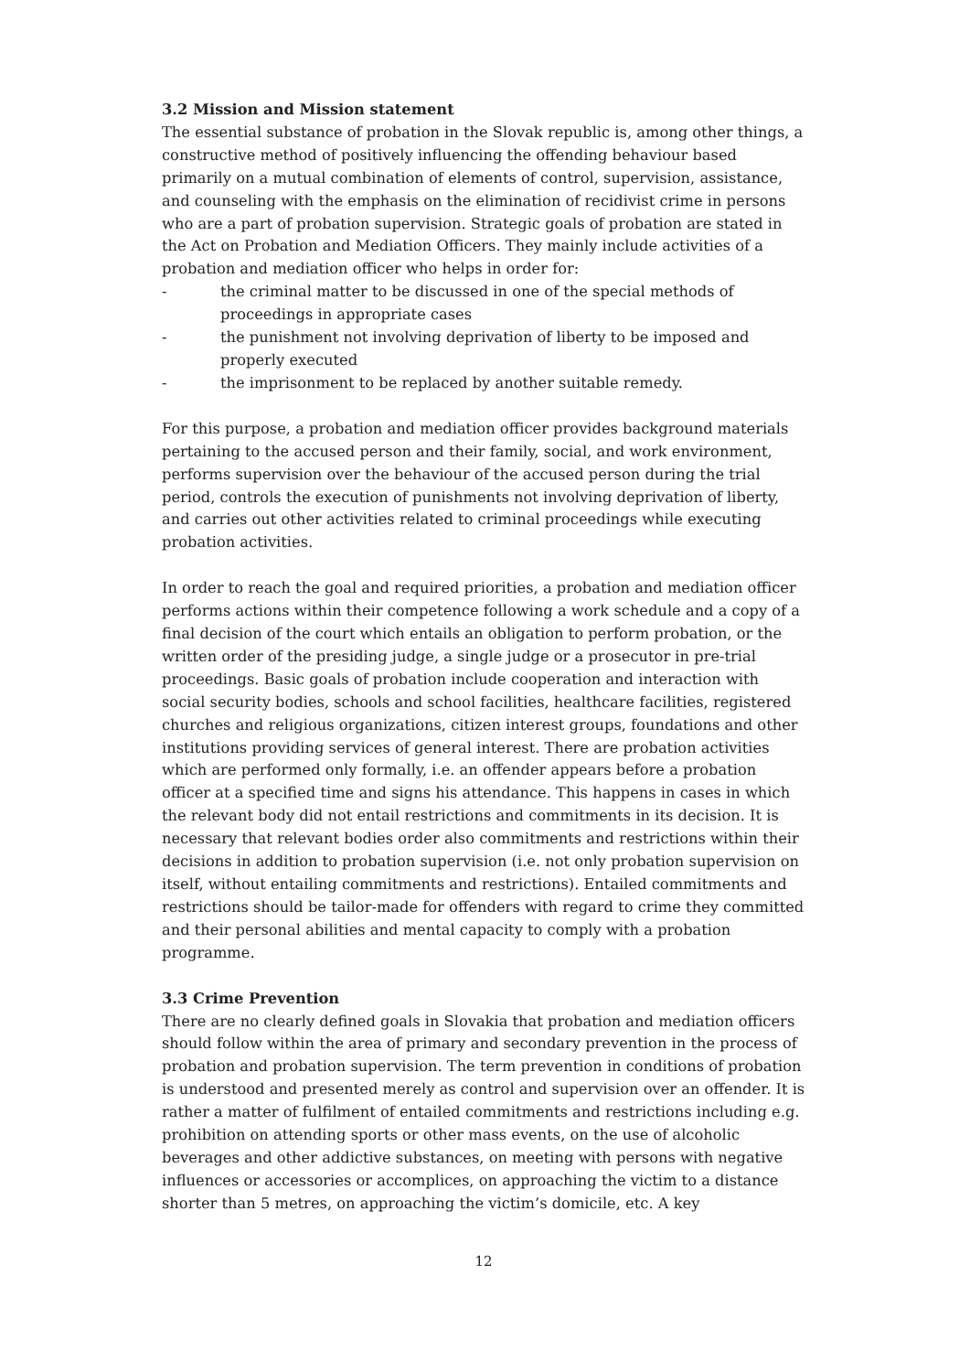3.2 Mission and Mission statement
The essential substance of probation in the Slovak republic is, among other things, a constructive method of positively influencing the offending behaviour based primarily on a mutual combination of elements of control, supervision, assistance, and counseling with the emphasis on the elimination of recidivist crime in persons who are a part of probation supervision. Strategic goals of probation are stated in the Act on Probation and Mediation Officers. They mainly include activities of a probation and mediation officer who helps in order for:
- the criminal matter to be discussed in one of the special methods of proceedings in appropriate cases
- the punishment not involving deprivation of liberty to be imposed and properly executed
- the imprisonment to be replaced by another suitable remedy.
For this purpose, a probation and mediation officer provides background materials pertaining to the accused person and their family, social, and work environment, performs supervision over the behaviour of the accused person during the trial period, controls the execution of punishments not involving deprivation of liberty, and carries out other activities related to criminal proceedings while executing probation activities.
In order to reach the goal and required priorities, a probation and mediation officer performs actions within their competence following a work schedule and a copy of a final decision of the court which entails an obligation to perform probation, or the written order of the presiding judge, a single judge or a prosecutor in pre-trial proceedings. Basic goals of probation include cooperation and interaction with social security bodies, schools and school facilities, healthcare facilities, registered churches and religious organizations, citizen interest groups, foundations and other institutions providing services of general interest. There are probation activities which are performed only formally, i.e. an offender appears before a probation officer at a specified time and signs his attendance. This happens in cases in which the relevant body did not entail restrictions and commitments in its decision. It is necessary that relevant bodies order also commitments and restrictions within their decisions in addition to probation supervision (i.e. not only probation supervision on itself, without entailing commitments and restrictions). Entailed commitments and restrictions should be tailor-made for offenders with regard to crime they committed and their personal abilities and mental capacity to comply with a probation programme.
3.3 Crime Prevention
There are no clearly defined goals in Slovakia that probation and mediation officers should follow within the area of primary and secondary prevention in the process of probation and probation supervision. The term prevention in conditions of probation is understood and presented merely as control and supervision over an offender. It is rather a matter of fulfilment of entailed commitments and restrictions including e.g. prohibition on attending sports or other mass events, on the use of alcoholic beverages and other addictive substances, on meeting with persons with negative influences or accessories or accomplices, on approaching the victim to a distance shorter than 5 metres, on approaching the victim’s domicile, etc. A key
12